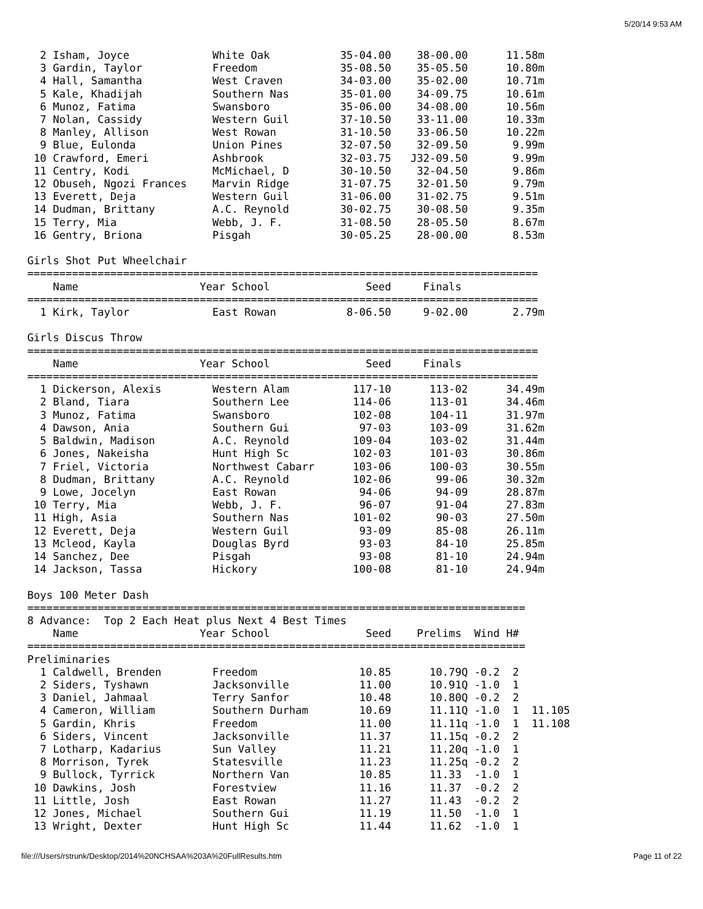5/20/14 9:53 AM
  2 Isham, Joyce             White Oak           35-04.00    38-00.00      11.58m
  3 Gardin, Taylor           Freedom             35-08.50    35-05.50      10.80m
  4 Hall, Samantha           West Craven         34-03.00    35-02.00      10.71m
  5 Kale, Khadijah           Southern Nas        35-01.00    34-09.75      10.61m
  6 Munoz, Fatima            Swansboro           35-06.00    34-08.00      10.56m
  7 Nolan, Cassidy           Western Guil        37-10.50    33-11.00      10.33m
  8 Manley, Allison          West Rowan          31-10.50    33-06.50      10.22m
  9 Blue, Eulonda            Union Pines         32-07.50    32-09.50       9.99m
 10 Crawford, Emeri          Ashbrook            32-03.75   J32-09.50       9.99m
 11 Centry, Kodi             McMichael, D        30-10.50    32-04.50       9.86m
 12 Obuseh, Ngozi Frances    Marvin Ridge        31-07.75    32-01.50       9.79m
 13 Everett, Deja            Western Guil        31-06.00    31-02.75       9.51m
 14 Dudman, Brittany         A.C. Reynold        30-02.75    30-08.50       9.35m
 15 Terry, Mia               Webb, J. F.         31-08.50    28-05.50       8.67m
 16 Gentry, Briona           Pisgah              30-05.25    28-00.00       8.53m

Girls Shot Put Wheelchair
================================================================================
    Name                   Year School               Seed     Finals
================================================================================
  1 Kirk, Taylor             East Rowan           8-06.50     9-02.00       2.79m

Girls Discus Throw
================================================================================
    Name                   Year School               Seed     Finals
================================================================================
  1 Dickerson, Alexis        Western Alam          117-10      113-02      34.49m
  2 Bland, Tiara             Southern Lee          114-06      113-01      34.46m
  3 Munoz, Fatima            Swansboro             102-08      104-11      31.97m
  4 Dawson, Ania             Southern Gui           97-03      103-09      31.62m
  5 Baldwin, Madison         A.C. Reynold          109-04      103-02      31.44m
  6 Jones, Nakeisha          Hunt High Sc          102-03      101-03      30.86m
  7 Friel, Victoria          Northwest Cabarr      103-06      100-03      30.55m
  8 Dudman, Brittany         A.C. Reynold          102-06       99-06      30.32m
  9 Lowe, Jocelyn            East Rowan             94-06       94-09      28.87m
 10 Terry, Mia               Webb, J. F.            96-07       91-04      27.83m
 11 High, Asia               Southern Nas          101-02       90-03      27.50m
 12 Everett, Deja            Western Guil           93-09       85-08      26.11m
 13 Mcleod, Kayla            Douglas Byrd           93-03       84-10      25.85m
 14 Sanchez, Dee             Pisgah                 93-08       81-10      24.94m
 14 Jackson, Tassa           Hickory               100-08       81-10      24.94m

Boys 100 Meter Dash
==============================================================================
8 Advance:  Top 2 Each Heat plus Next 4 Best Times
    Name                   Year School               Seed    Prelims  Wind H#
==============================================================================
Preliminaries
  1 Caldwell, Brenden        Freedom                10.85      10.79Q -0.2  2
  2 Siders, Tyshawn          Jacksonville           11.00      10.91Q -1.0  1
  3 Daniel, Jahmaal          Terry Sanfor           10.48      10.80Q -0.2  2
  4 Cameron, William         Southern Durham        10.69      11.11Q -1.0  1  11.105
  5 Gardin, Khris            Freedom                11.00      11.11q -1.0  1  11.108
  6 Siders, Vincent          Jacksonville           11.37      11.15q -0.2  2
  7 Lotharp, Kadarius        Sun Valley             11.21      11.20q -1.0  1
  8 Morrison, Tyrek          Statesville            11.23      11.25q -0.2  2
  9 Bullock, Tyrrick         Northern Van           10.85      11.33  -1.0  1
 10 Dawkins, Josh            Forestview             11.16      11.37  -0.2  2
 11 Little, Josh             East Rowan             11.27      11.43  -0.2  2
 12 Jones, Michael           Southern Gui           11.19      11.50  -1.0  1
 13 Wright, Dexter           Hunt High Sc           11.44      11.62  -1.0  1
file:///Users/rstrunk/Desktop/2014%20NCHSAA%203A%20FullResults.htm
Page 11 of 22